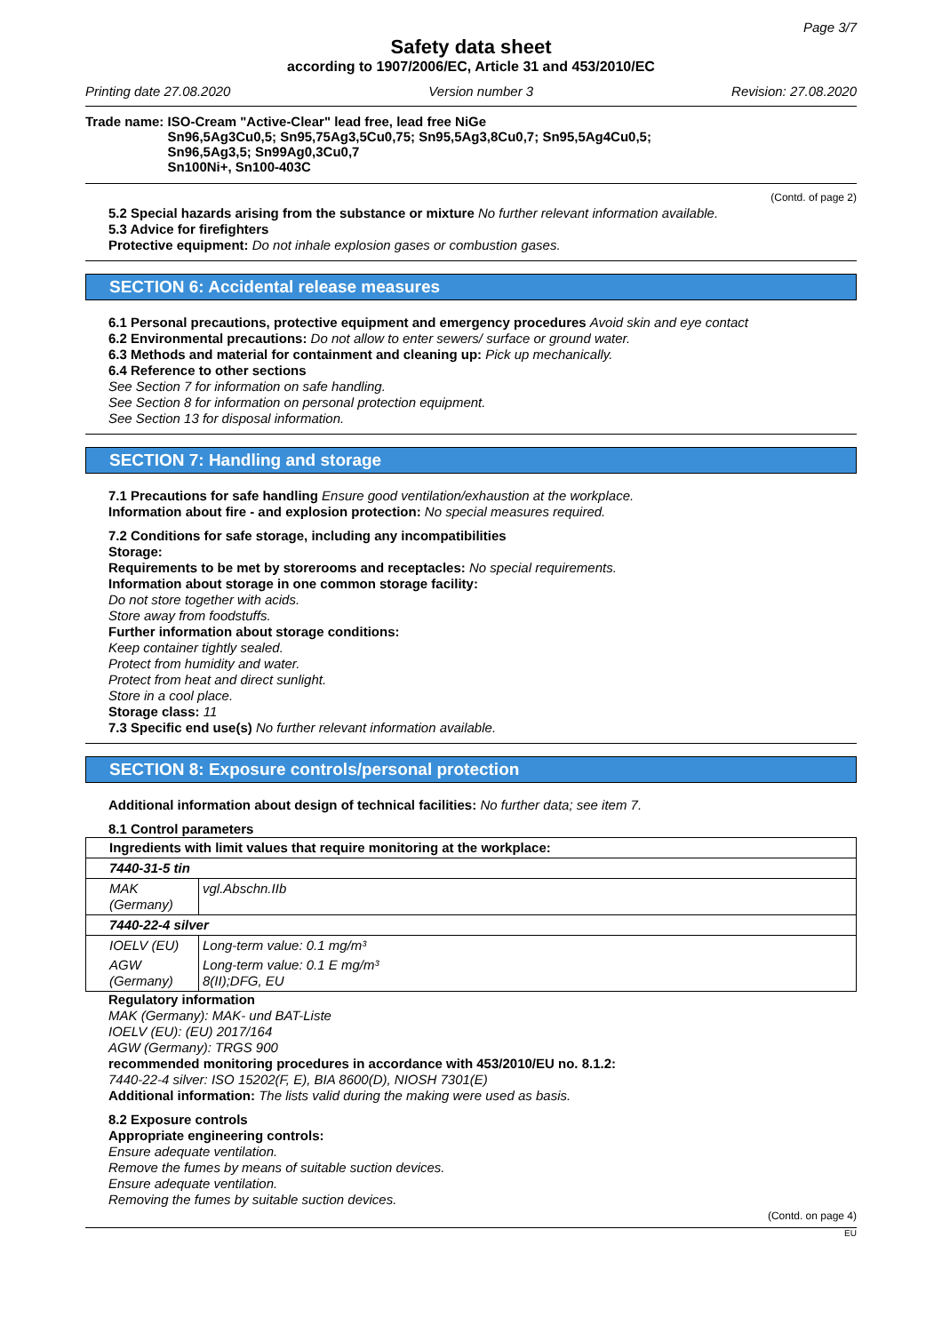Page 3/7
Safety data sheet
according to 1907/2006/EC, Article 31 and 453/2010/EC
Printing date 27.08.2020 Version number 3 Revision: 27.08.2020
Trade name: ISO-Cream "Active-Clear" lead free, lead free NiGe
Sn96,5Ag3Cu0,5; Sn95,75Ag3,5Cu0,75; Sn95,5Ag3,8Cu0,7; Sn95,5Ag4Cu0,5;
Sn96,5Ag3,5; Sn99Ag0,3Cu0,7
Sn100Ni+, Sn100-403C
(Contd. of page 2)
5.2 Special hazards arising from the substance or mixture No further relevant information available.
5.3 Advice for firefighters
Protective equipment: Do not inhale explosion gases or combustion gases.
SECTION 6: Accidental release measures
6.1 Personal precautions, protective equipment and emergency procedures Avoid skin and eye contact
6.2 Environmental precautions: Do not allow to enter sewers/ surface or ground water.
6.3 Methods and material for containment and cleaning up: Pick up mechanically.
6.4 Reference to other sections
See Section 7 for information on safe handling.
See Section 8 for information on personal protection equipment.
See Section 13 for disposal information.
SECTION 7: Handling and storage
7.1 Precautions for safe handling Ensure good ventilation/exhaustion at the workplace.
Information about fire - and explosion protection: No special measures required.
7.2 Conditions for safe storage, including any incompatibilities
Storage:
Requirements to be met by storerooms and receptacles: No special requirements.
Information about storage in one common storage facility:
Do not store together with acids.
Store away from foodstuffs.
Further information about storage conditions:
Keep container tightly sealed.
Protect from humidity and water.
Protect from heat and direct sunlight.
Store in a cool place.
Storage class: 11
7.3 Specific end use(s) No further relevant information available.
SECTION 8: Exposure controls/personal protection
Additional information about design of technical facilities: No further data; see item 7.
8.1 Control parameters
| Ingredients with limit values that require monitoring at the workplace: | |
| 7440-31-5 tin | |
| MAK (Germany) | vgl.Abschn.IIb |
| 7440-22-4 silver | |
| IOELV (EU) | Long-term value: 0.1 mg/m³ |
| AGW (Germany) | Long-term value: 0.1 E mg/m³ 8(II);DFG, EU |
Regulatory information
MAK (Germany): MAK- und BAT-Liste
IOELV (EU): (EU) 2017/164
AGW (Germany): TRGS 900
recommended monitoring procedures in accordance with 453/2010/EU no. 8.1.2:
7440-22-4 silver: ISO 15202(F, E), BIA 8600(D), NIOSH 7301(E)
Additional information: The lists valid during the making were used as basis.
8.2 Exposure controls
Appropriate engineering controls:
Ensure adequate ventilation.
Remove the fumes by means of suitable suction devices.
Ensure adequate ventilation.
Removing the fumes by suitable suction devices.
(Contd. on page 4)
EU